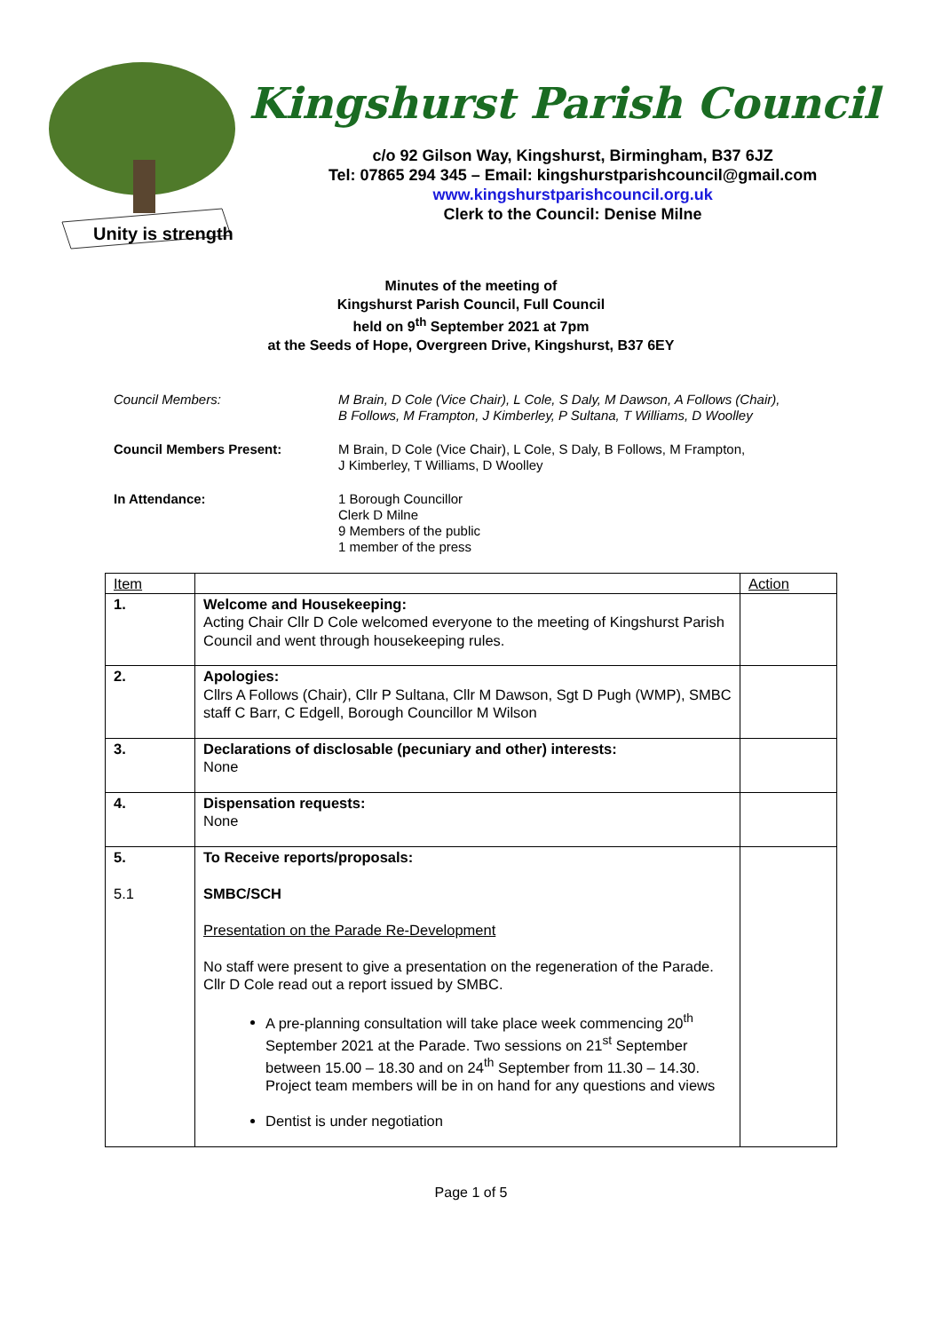Unity is strength
Kingshurst Parish Council
c/o 92 Gilson Way, Kingshurst, Birmingham, B37 6JZ
Tel: 07865 294 345 – Email: kingshurstparishcouncil@gmail.com
www.kingshurstparishcouncil.org.uk
Clerk to the Council: Denise Milne
Minutes of the meeting of
Kingshurst Parish Council, Full Council
held on 9<sup>th</sup> September 2021 at 7pm
at the Seeds of Hope, Overgreen Drive, Kingshurst, B37 6EY
Council Members: M Brain, D Cole (Vice Chair), L Cole, S Daly, M Dawson, A Follows (Chair),
B Follows, M Frampton, J Kimberley, P Sultana, T Williams, D Woolley
Council Members Present: M Brain, D Cole (Vice Chair), L Cole, S Daly, B Follows, M Frampton,
J Kimberley, T Williams, D Woolley
In Attendance: 1 Borough Councillor
Clerk D Milne
9 Members of the public
1 member of the press
| Item | | Action |
| --- | --- | --- |
| 1. | Welcome and Housekeeping: Acting Chair Cllr D Cole welcomed everyone to the meeting of Kingshurst Parish Council and went through housekeeping rules. | |
| 2. | Apologies: Cllrs A Follows (Chair), Cllr P Sultana, Cllr M Dawson, Sgt D Pugh (WMP), SMBC staff C Barr, C Edgell, Borough Councillor M Wilson | |
| 3. | Declarations of disclosable (pecuniary and other) interests: None | |
| 4. | Dispensation requests: None | |
| 5. 5.1 | To Receive reports/proposals: SMBC/SCH Presentation on the Parade Re-Development No staff were present to give a presentation on the regeneration of the Parade. Cllr D Cole read out a report issued by SMBC. A pre-planning consultation will take place week commencing 20<sup>th</sup> September 2021 at the Parade. Two sessions on 21<sup>st</sup> September between 15.00 – 18.30 and on 24<sup>th</sup> September from 11.30 – 14.30. Project team members will be in on hand for any questions and views Dentist is under negotiation | |
Page 1 of 5